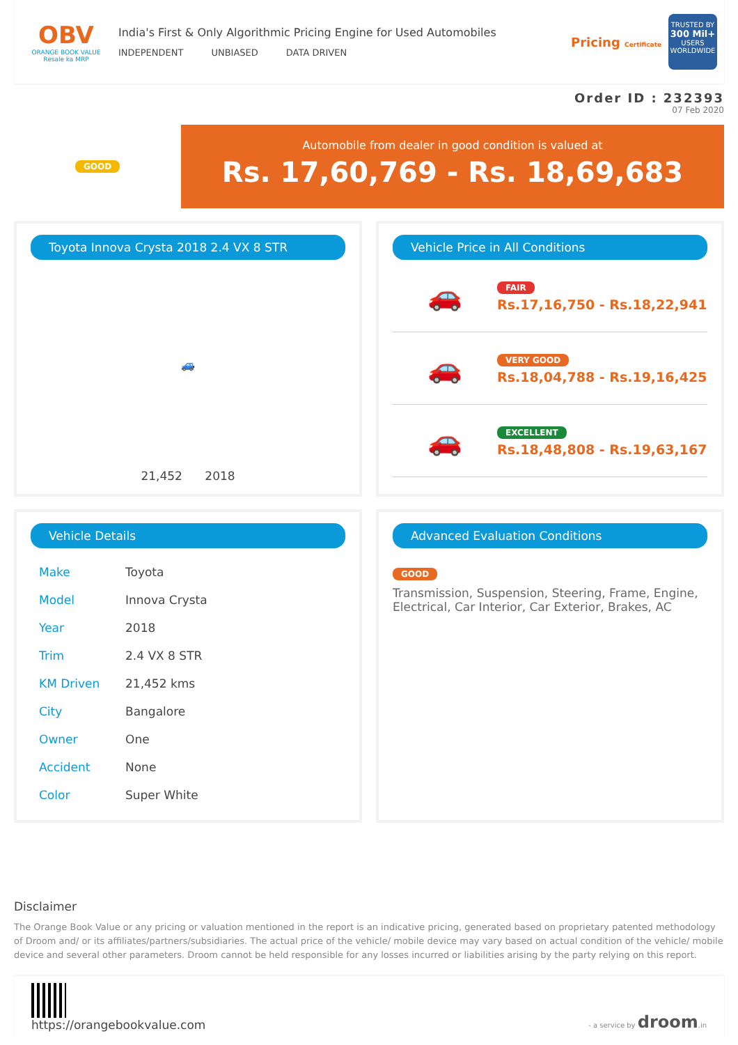OBV
ORANGE BOOK VALUE
Resale ka MRP
India's First & Only Algorithmic Pricing Engine for Used Automobiles
INDEPENDENT UNBIASED DATA DRIVEN
Pricing Certificate
TRUSTED BY
300 Mil+
USERS WORLDWIDE
Order ID : 232393
07 Feb 2020
GOOD
Automobile from dealer in good condition is valued at
Rs. 17,60,769 - Rs. 18,69,683
Toyota Innova Crysta 2018 2.4 VX 8 STR
🚙
21,452 2018
Vehicle Price in All Conditions
🚗
FAIR
Rs.17,16,750 - Rs.18,22,941
🚗
VERY GOOD
Rs.18,04,788 - Rs.19,16,425
🚗
EXCELLENT
Rs.18,48,808 - Rs.19,63,167
Vehicle Details
| Make | Toyota |
| Model | Innova Crysta |
| Year | 2018 |
| Trim | 2.4 VX 8 STR |
| KM Driven | 21,452 kms |
| City | Bangalore |
| Owner | One |
| Accident | None |
| Color | Super White |
Advanced Evaluation Conditions
GOOD
Transmission, Suspension, Steering, Frame, Engine, Electrical, Car Interior, Car Exterior, Brakes, AC
Disclaimer
The Orange Book Value or any pricing or valuation mentioned in the report is an indicative pricing, generated based on proprietary patented methodology of Droom and/ or its affiliates/partners/subsidiaries. The actual price of the vehicle/ mobile device may vary based on actual condition of the vehicle/ mobile device and several other parameters. Droom cannot be held responsible for any losses incurred or liabilities arising by the party relying on this report.
https://orangebookvalue.com
- a service by droom.in